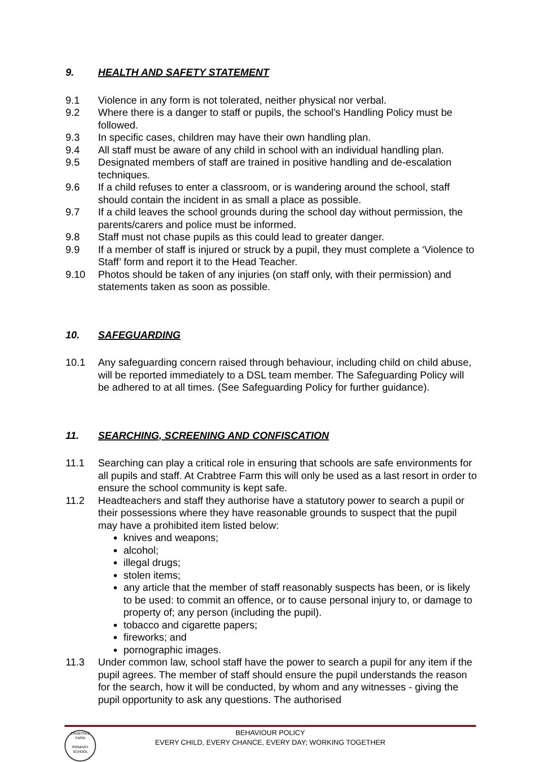9. HEALTH AND SAFETY STATEMENT
9.1 Violence in any form is not tolerated, neither physical nor verbal.
9.2 Where there is a danger to staff or pupils, the school’s Handling Policy must be followed.
9.3 In specific cases, children may have their own handling plan.
9.4 All staff must be aware of any child in school with an individual handling plan.
9.5 Designated members of staff are trained in positive handling and de-escalation techniques.
9.6 If a child refuses to enter a classroom, or is wandering around the school, staff should contain the incident in as small a place as possible.
9.7 If a child leaves the school grounds during the school day without permission, the parents/carers and police must be informed.
9.8 Staff must not chase pupils as this could lead to greater danger.
9.9 If a member of staff is injured or struck by a pupil, they must complete a ‘Violence to Staff’ form and report it to the Head Teacher.
9.10 Photos should be taken of any injuries (on staff only, with their permission) and statements taken as soon as possible.
10. SAFEGUARDING
10.1 Any safeguarding concern raised through behaviour, including child on child abuse, will be reported immediately to a DSL team member. The Safeguarding Policy will be adhered to at all times. (See Safeguarding Policy for further guidance).
11. SEARCHING, SCREENING AND CONFISCATION
11.1 Searching can play a critical role in ensuring that schools are safe environments for all pupils and staff. At Crabtree Farm this will only be used as a last resort in order to ensure the school community is kept safe.
11.2 Headteachers and staff they authorise have a statutory power to search a pupil or their possessions where they have reasonable grounds to suspect that the pupil may have a prohibited item listed below:
knives and weapons;
alcohol;
illegal drugs;
stolen items;
any article that the member of staff reasonably suspects has been, or is likely to be used: to commit an offence, or to cause personal injury to, or damage to property of; any person (including the pupil).
tobacco and cigarette papers;
fireworks; and
pornographic images.
11.3 Under common law, school staff have the power to search a pupil for any item if the pupil agrees. The member of staff should ensure the pupil understands the reason for the search, how it will be conducted, by whom and any witnesses - giving the pupil opportunity to ask any questions. The authorised
CRABTREE FARM
PRIMARY SCHOOL
BEHAVIOUR POLICY
EVERY CHILD, EVERY CHANCE, EVERY DAY; WORKING TOGETHER